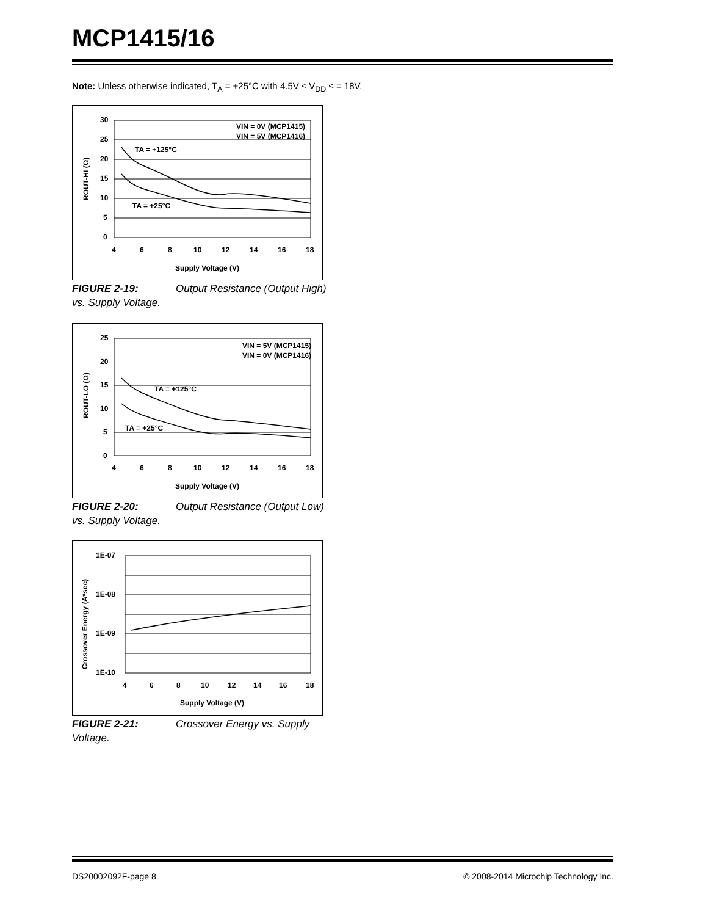MCP1415/16
Note: Unless otherwise indicated, T<sub>A</sub> = +25°C with 4.5V ≤ V<sub>DD</sub> ≤ = 18V.
30
25
20
15
10
5
0
4
6
8
10
12
14
16
18
Supply Voltage (V)
VIN = 0V (MCP1415)
VIN = 5V (MCP1416)
TA = +125°C
TA = +25°C
ROUT-HI (Ω)
FIGURE 2-19: Output Resistance (Output High) vs. Supply Voltage.
25
20
15
10
5
0
4
6
8
10
12
14
16
18
Supply Voltage (V)
VIN = 5V (MCP1415)
VIN = 0V (MCP1416)
TA = +125°C
TA = +25°C
ROUT-LO (Ω)
FIGURE 2-20: Output Resistance (Output Low) vs. Supply Voltage.
1E-07
1E-08
1E-09
1E-10
4
6
8
10
12
14
16
18
Supply Voltage (V)
Crossover Energy (A*sec)
FIGURE 2-21: Crossover Energy vs. Supply Voltage.
DS20002092F-page 8
© 2008-2014 Microchip Technology Inc.